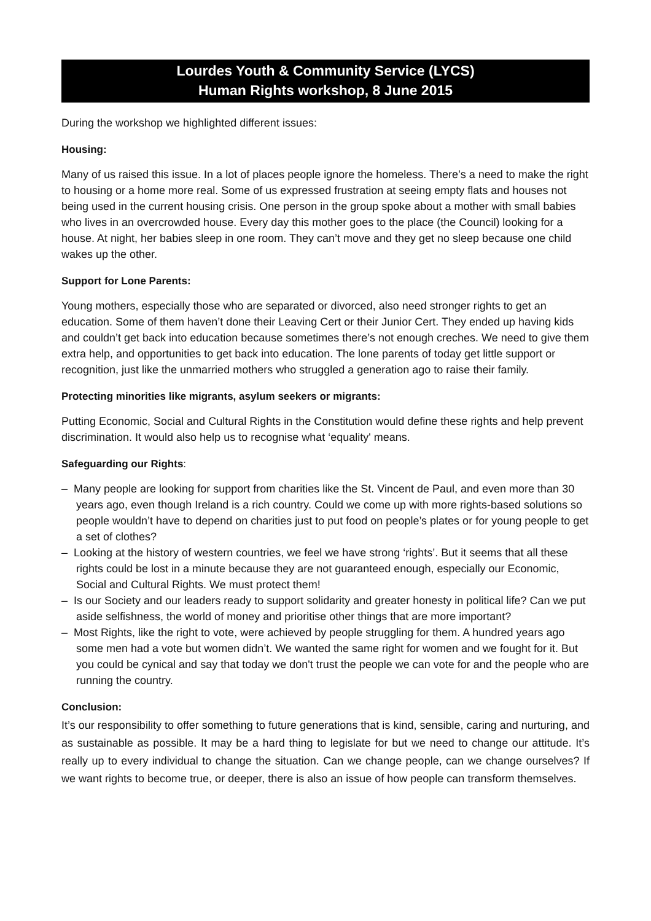Lourdes Youth & Community Service (LYCS)
Human Rights workshop, 8 June 2015
During the workshop we highlighted different issues:
Housing:
Many of us raised this issue. In a lot of places people ignore the homeless. There’s a need to make the right to housing or a home more real. Some of us expressed frustration at seeing empty flats and houses not being used in the current housing crisis. One person in the group spoke about a mother with small babies who lives in an overcrowded house. Every day this mother goes to the place (the Council) looking for a house. At night, her babies sleep in one room. They can’t move and they get no sleep because one child wakes up the other.
Support for Lone Parents:
Young mothers, especially those who are separated or divorced, also need stronger rights to get an education. Some of them haven’t done their Leaving Cert or their Junior Cert. They ended up having kids and couldn’t get back into education because sometimes there’s not enough creches. We need to give them extra help, and opportunities to get back into education. The lone parents of today get little support or recognition, just like the unmarried mothers who struggled a generation ago to raise their family.
Protecting minorities like migrants, asylum seekers or migrants:
Putting Economic, Social and Cultural Rights in the Constitution would define these rights and help prevent discrimination. It would also help us to recognise what ‘equality' means.
Safeguarding our Rights:
– Many people are looking for support from charities like the St. Vincent de Paul, and even more than 30 years ago, even though Ireland is a rich country. Could we come up with more rights-based solutions so people wouldn’t have to depend on charities just to put food on people’s plates or for young people to get a set of clothes?
– Looking at the history of western countries, we feel we have strong ‘rights’. But it seems that all these rights could be lost in a minute because they are not guaranteed enough, especially our Economic, Social and Cultural Rights. We must protect them!
– Is our Society and our leaders ready to support solidarity and greater honesty in political life? Can we put aside selfishness, the world of money and prioritise other things that are more important?
– Most Rights, like the right to vote, were achieved by people struggling for them. A hundred years ago some men had a vote but women didn’t. We wanted the same right for women and we fought for it. But you could be cynical and say that today we don't trust the people we can vote for and the people who are running the country.
Conclusion:
It’s our responsibility to offer something to future generations that is kind, sensible, caring and nurturing, and as sustainable as possible. It may be a hard thing to legislate for but we need to change our attitude. It’s really up to every individual to change the situation. Can we change people, can we change ourselves? If we want rights to become true, or deeper, there is also an issue of how people can transform themselves.